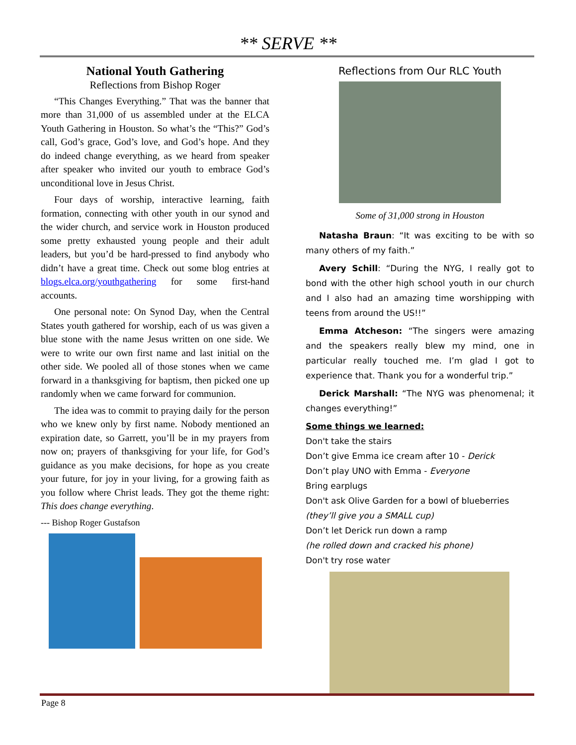** SERVE **
National Youth Gathering
Reflections from Bishop Roger
“This Changes Everything.” That was the banner that more than 31,000 of us assembled under at the ELCA Youth Gathering in Houston. So what’s the “This?” God’s call, God’s grace, God’s love, and God’s hope. And they do indeed change everything, as we heard from speaker after speaker who invited our youth to embrace God’s unconditional love in Jesus Christ.
Four days of worship, interactive learning, faith formation, connecting with other youth in our synod and the wider church, and service work in Houston produced some pretty exhausted young people and their adult leaders, but you’d be hard-pressed to find anybody who didn’t have a great time. Check out some blog entries at blogs.elca.org/youthgathering for some first-hand accounts.
One personal note: On Synod Day, when the Central States youth gathered for worship, each of us was given a blue stone with the name Jesus written on one side. We were to write our own first name and last initial on the other side. We pooled all of those stones when we came forward in a thanksgiving for baptism, then picked one up randomly when we came forward for communion.
The idea was to commit to praying daily for the person who we knew only by first name. Nobody mentioned an expiration date, so Garrett, you’ll be in my prayers from now on; prayers of thanksgiving for your life, for God’s guidance as you make decisions, for hope as you create your future, for joy in your living, for a growing faith as you follow where Christ leads. They got the theme right: This does change everything.
--- Bishop Roger Gustafson
Reflections from Our RLC Youth
Some of 31,000 strong in Houston
Natasha Braun: “It was exciting to be with so many others of my faith.”
Avery Schill: “During the NYG, I really got to bond with the other high school youth in our church and I also had an amazing time worshipping with teens from around the US!!”
Emma Atcheson: “The singers were amazing and the speakers really blew my mind, one in particular really touched me. I’m glad I got to experience that. Thank you for a wonderful trip.”
Derick Marshall: “The NYG was phenomenal; it changes everything!”
Some things we learned:
Don't take the stairs
Don’t give Emma ice cream after 10 - Derick
Don’t play UNO with Emma - Everyone
Bring earplugs
Don't ask Olive Garden for a bowl of blueberries
(they’ll give you a SMALL cup)
Don’t let Derick run down a ramp
(he rolled down and cracked his phone)
Don't try rose water
Page 8